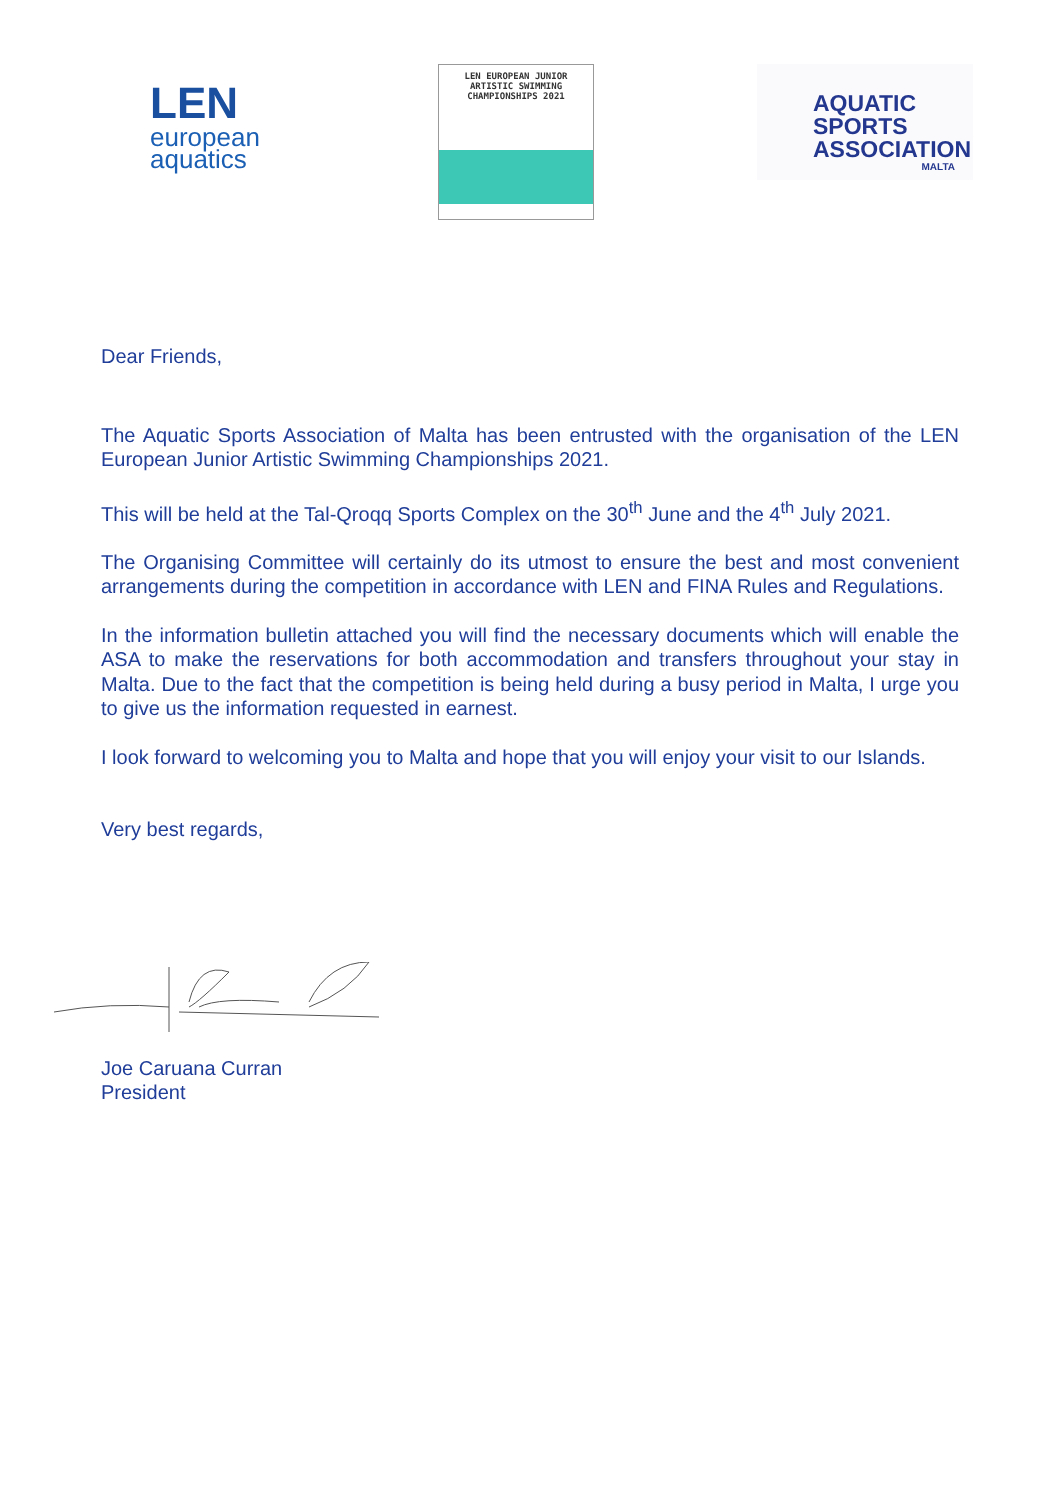LEN
european
aquatics
LEN EUROPEAN JUNIOR
ARTISTIC SWIMMING
CHAMPIONSHIPS 2021
AQUATIC
SPORTS
ASSOCIATION
MALTA
Dear Friends,
The Aquatic Sports Association of Malta has been entrusted with the organisation of the LEN European Junior Artistic Swimming Championships 2021.
This will be held at the Tal-Qroqq Sports Complex on the 30<sup>th</sup> June and the 4<sup>th</sup> July 2021.
The Organising Committee will certainly do its utmost to ensure the best and most convenient arrangements during the competition in accordance with LEN and FINA Rules and Regulations.
In the information bulletin attached you will find the necessary documents which will enable the ASA to make the reservations for both accommodation and transfers throughout your stay in Malta. Due to the fact that the competition is being held during a busy period in Malta, I urge you to give us the information requested in earnest.
I look forward to welcoming you to Malta and hope that you will enjoy your visit to our Islands.
Very best regards,
Joe Caruana Curran
President